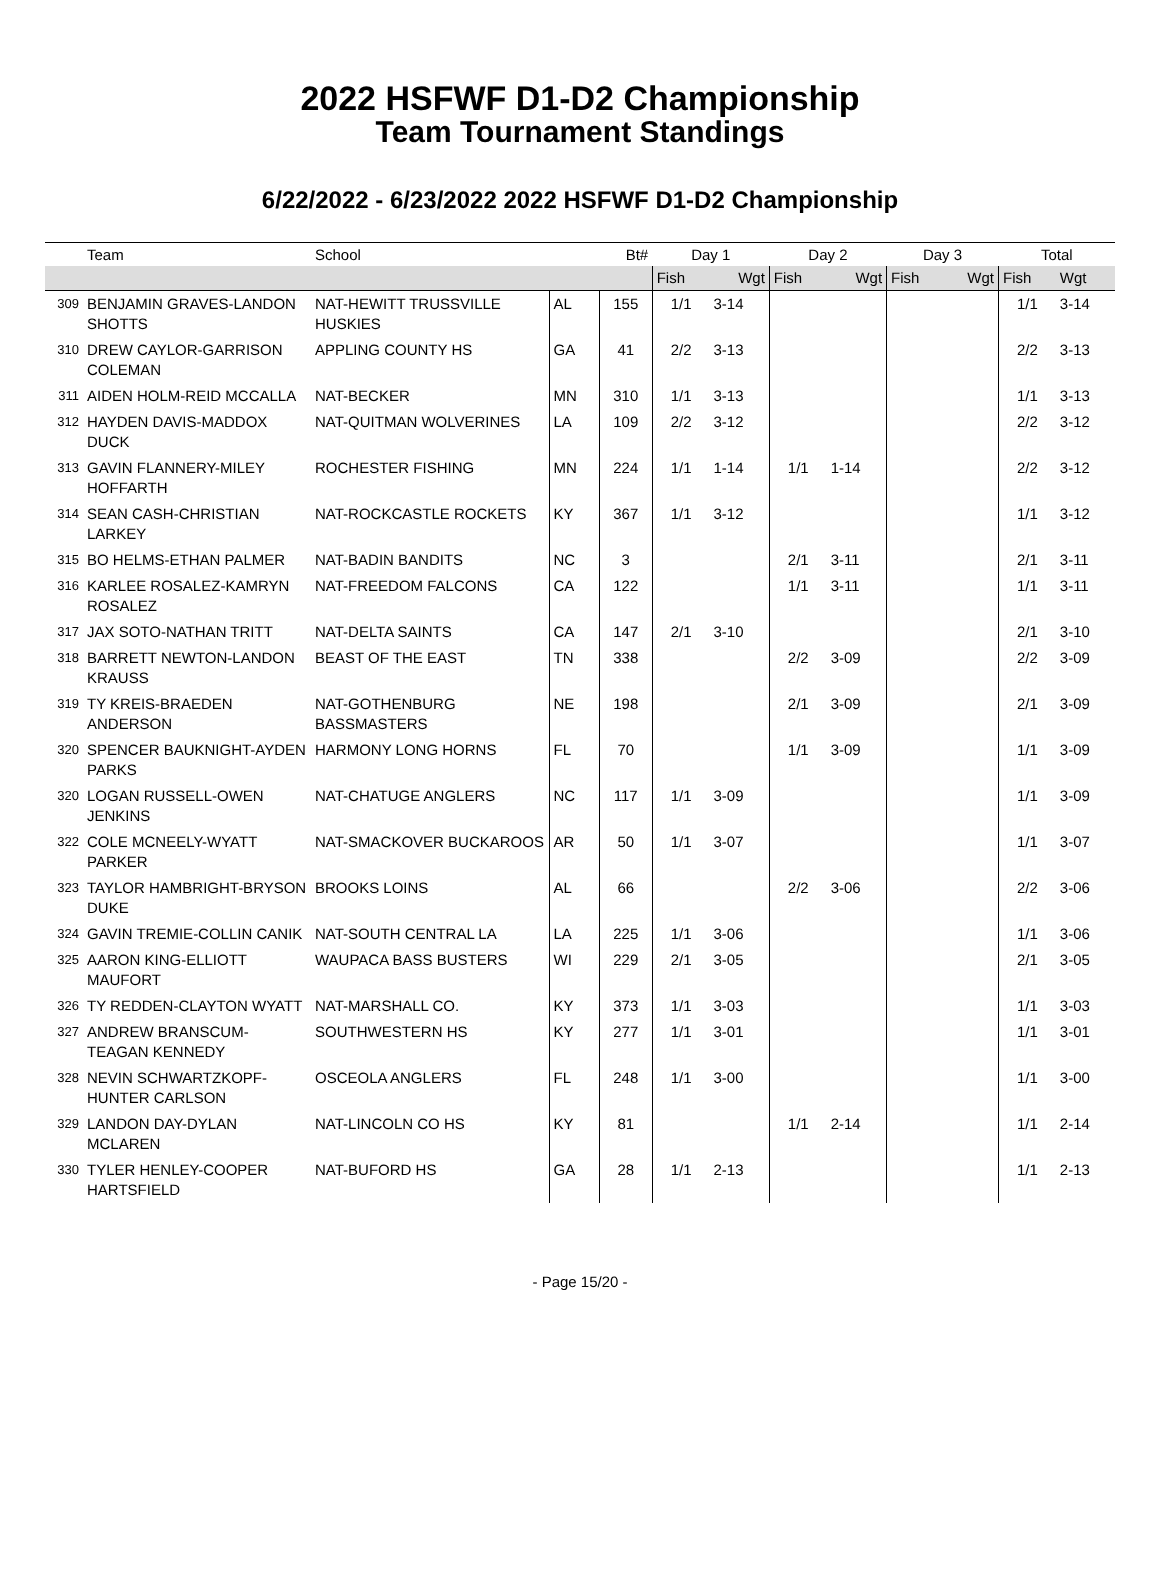2022 HSFWF D1-D2 Championship
Team Tournament Standings
6/22/2022 - 6/23/2022 2022 HSFWF D1-D2 Championship
| | Team | School | | Bt# | Day 1 | | Day 2 | | Day 3 | | Total | |
| --- | --- | --- | --- | --- | --- | --- | --- | --- | --- | --- | --- | --- |
| | | | | | Fish | Wgt | Fish | Wgt | Fish | Wgt | Fish | Wgt |
| 309 | BENJAMIN GRAVES-LANDON SHOTTS | NAT-HEWITT TRUSSVILLE HUSKIES | AL | 155 | 1/1 | 3-14 | | | | | 1/1 | 3-14 |
| 310 | DREW CAYLOR-GARRISON COLEMAN | APPLING COUNTY HS | GA | 41 | 2/2 | 3-13 | | | | | 2/2 | 3-13 |
| 311 | AIDEN HOLM-REID MCCALLA | NAT-BECKER | MN | 310 | 1/1 | 3-13 | | | | | 1/1 | 3-13 |
| 312 | HAYDEN DAVIS-MADDOX DUCK | NAT-QUITMAN WOLVERINES | LA | 109 | 2/2 | 3-12 | | | | | 2/2 | 3-12 |
| 313 | GAVIN FLANNERY-MILEY HOFFARTH | ROCHESTER FISHING | MN | 224 | 1/1 | 1-14 | 1/1 | 1-14 | | | 2/2 | 3-12 |
| 314 | SEAN CASH-CHRISTIAN LARKEY | NAT-ROCKCASTLE ROCKETS | KY | 367 | 1/1 | 3-12 | | | | | 1/1 | 3-12 |
| 315 | BO HELMS-ETHAN PALMER | NAT-BADIN BANDITS | NC | 3 | | | 2/1 | 3-11 | | | 2/1 | 3-11 |
| 316 | KARLEE ROSALEZ-KAMRYN ROSALEZ | NAT-FREEDOM FALCONS | CA | 122 | | | 1/1 | 3-11 | | | 1/1 | 3-11 |
| 317 | JAX SOTO-NATHAN TRITT | NAT-DELTA SAINTS | CA | 147 | 2/1 | 3-10 | | | | | 2/1 | 3-10 |
| 318 | BARRETT NEWTON-LANDON KRAUSS | BEAST OF THE EAST | TN | 338 | | | 2/2 | 3-09 | | | 2/2 | 3-09 |
| 319 | TY KREIS-BRAEDEN ANDERSON | NAT-GOTHENBURG BASSMASTERS | NE | 198 | | | 2/1 | 3-09 | | | 2/1 | 3-09 |
| 320 | SPENCER BAUKNIGHT-AYDEN PARKS | HARMONY LONG HORNS | FL | 70 | | | 1/1 | 3-09 | | | 1/1 | 3-09 |
| 320 | LOGAN RUSSELL-OWEN JENKINS | NAT-CHATUGE ANGLERS | NC | 117 | 1/1 | 3-09 | | | | | 1/1 | 3-09 |
| 322 | COLE MCNEELY-WYATT PARKER | NAT-SMACKOVER BUCKAROOS | AR | 50 | 1/1 | 3-07 | | | | | 1/1 | 3-07 |
| 323 | TAYLOR HAMBRIGHT-BRYSON DUKE | BROOKS LOINS | AL | 66 | | | 2/2 | 3-06 | | | 2/2 | 3-06 |
| 324 | GAVIN TREMIE-COLLIN CANIK | NAT-SOUTH CENTRAL LA | LA | 225 | 1/1 | 3-06 | | | | | 1/1 | 3-06 |
| 325 | AARON KING-ELLIOTT MAUFORT | WAUPACA BASS BUSTERS | WI | 229 | 2/1 | 3-05 | | | | | 2/1 | 3-05 |
| 326 | TY REDDEN-CLAYTON WYATT | NAT-MARSHALL CO. | KY | 373 | 1/1 | 3-03 | | | | | 1/1 | 3-03 |
| 327 | ANDREW BRANSCUM-TEAGAN KENNEDY | SOUTHWESTERN HS | KY | 277 | 1/1 | 3-01 | | | | | 1/1 | 3-01 |
| 328 | NEVIN SCHWARTZKOPF-HUNTER CARLSON | OSCEOLA ANGLERS | FL | 248 | 1/1 | 3-00 | | | | | 1/1 | 3-00 |
| 329 | LANDON DAY-DYLAN MCLAREN | NAT-LINCOLN CO HS | KY | 81 | | | 1/1 | 2-14 | | | 1/1 | 2-14 |
| 330 | TYLER HENLEY-COOPER HARTSFIELD | NAT-BUFORD HS | GA | 28 | 1/1 | 2-13 | | | | | 1/1 | 2-13 |
- Page 15/20 -